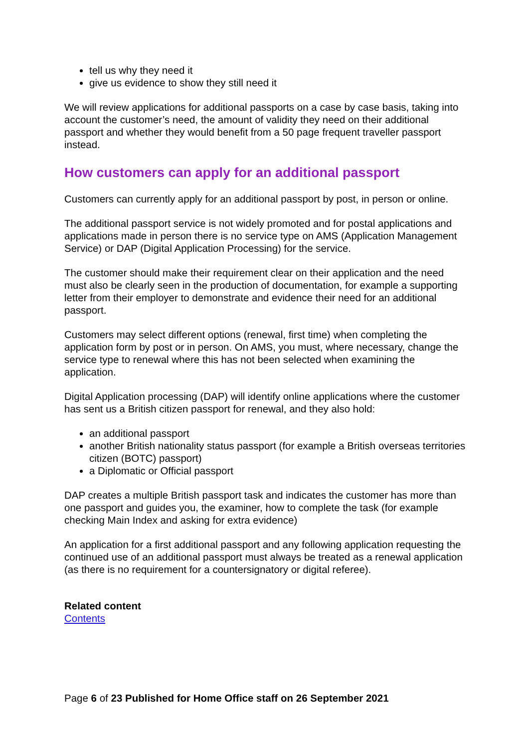tell us why they need it
give us evidence to show they still need it
We will review applications for additional passports on a case by case basis, taking into account the customer’s need, the amount of validity they need on their additional passport and whether they would benefit from a 50 page frequent traveller passport instead.
How customers can apply for an additional passport
Customers can currently apply for an additional passport by post, in person or online.
The additional passport service is not widely promoted and for postal applications and applications made in person there is no service type on AMS (Application Management Service) or DAP (Digital Application Processing) for the service.
The customer should make their requirement clear on their application and the need must also be clearly seen in the production of documentation, for example a supporting letter from their employer to demonstrate and evidence their need for an additional passport.
Customers may select different options (renewal, first time) when completing the application form by post or in person. On AMS, you must, where necessary, change the service type to renewal where this has not been selected when examining the application.
Digital Application processing (DAP) will identify online applications where the customer has sent us a British citizen passport for renewal, and they also hold:
an additional passport
another British nationality status passport (for example a British overseas territories citizen (BOTC) passport)
a Diplomatic or Official passport
DAP creates a multiple British passport task and indicates the customer has more than one passport and guides you, the examiner, how to complete the task (for example checking Main Index and asking for extra evidence)
An application for a first additional passport and any following application requesting the continued use of an additional passport must always be treated as a renewal application (as there is no requirement for a countersignatory or digital referee).
Related content
Contents
Page 6 of 23 Published for Home Office staff on 26 September 2021